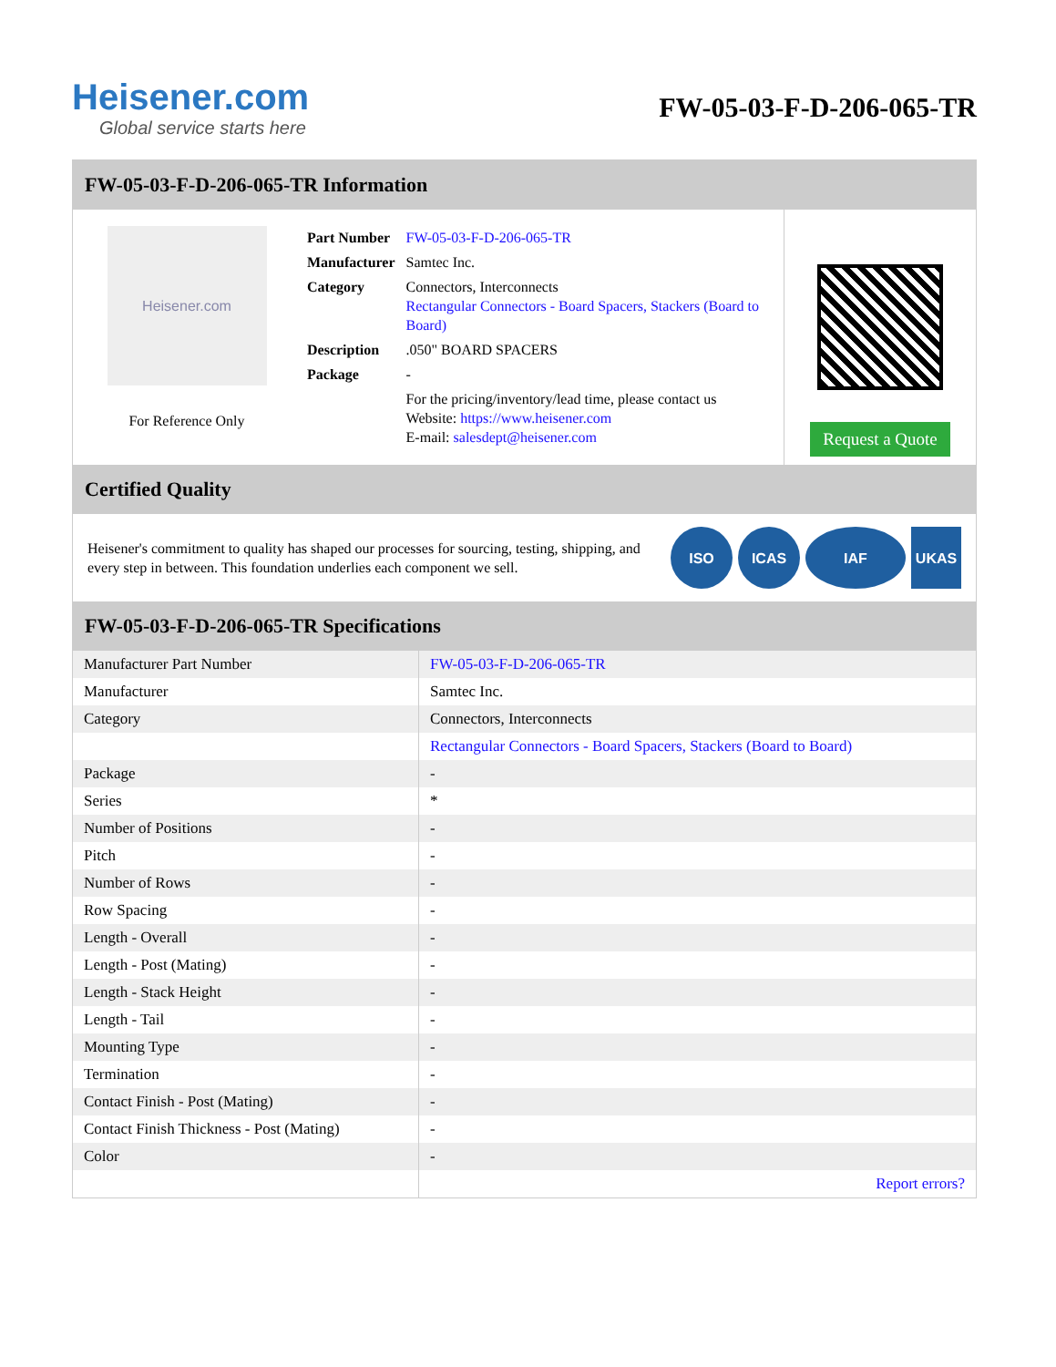Heisener.com
Global service starts here
FW-05-03-F-D-206-065-TR
FW-05-03-F-D-206-065-TR Information
Heisener.com
For Reference Only
| Part Number | FW-05-03-F-D-206-065-TR |
| Manufacturer | Samtec Inc. |
| Category | Connectors, Interconnects Rectangular Connectors - Board Spacers, Stackers (Board to Board) |
| Description | .050" BOARD SPACERS |
| Package | - |
| | For the pricing/inventory/lead time, please contact us Website: https://www.heisener.com E-mail: salesdept@heisener.com |
Request a Quote
Certified Quality
Heisener's commitment to quality has shaped our processes for sourcing, testing, shipping, and every step in between. This foundation underlies each component we sell.
ISO ICAS IAF UKAS
FW-05-03-F-D-206-065-TR Specifications
| Manufacturer Part Number | FW-05-03-F-D-206-065-TR |
| Manufacturer | Samtec Inc. |
| Category | Connectors, Interconnects |
| | Rectangular Connectors - Board Spacers, Stackers (Board to Board) |
| Package | - |
| Series | * |
| Number of Positions | - |
| Pitch | - |
| Number of Rows | - |
| Row Spacing | - |
| Length - Overall | - |
| Length - Post (Mating) | - |
| Length - Stack Height | - |
| Length - Tail | - |
| Mounting Type | - |
| Termination | - |
| Contact Finish - Post (Mating) | - |
| Contact Finish Thickness - Post (Mating) | - |
| Color | - |
| | Report errors? |